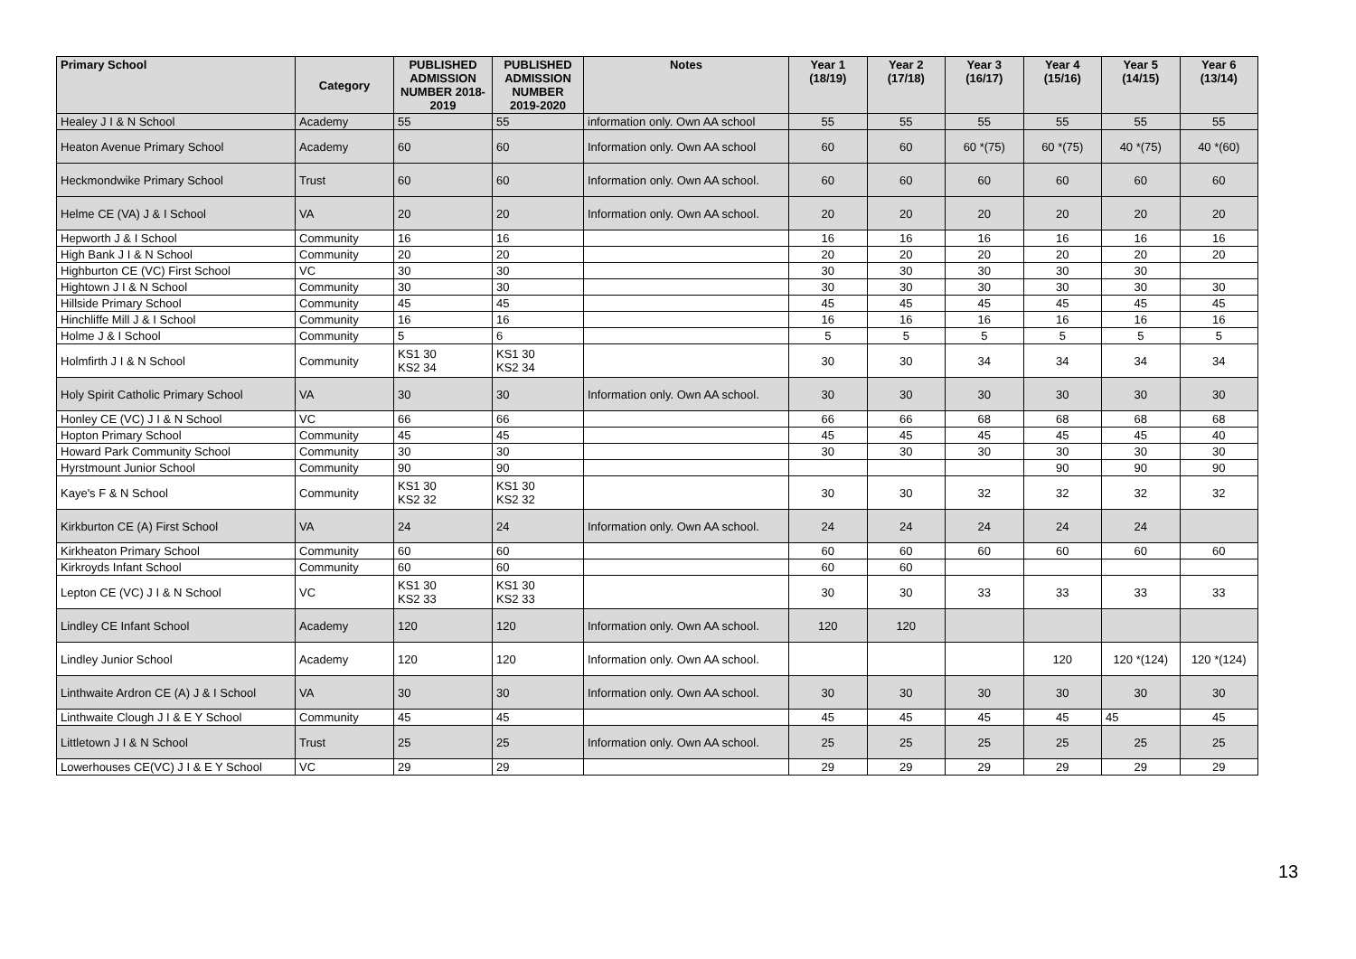| Primary School | Category | PUBLISHED ADMISSION NUMBER 2018-2019 | PUBLISHED ADMISSION NUMBER 2019-2020 | Notes | Year 1 (18/19) | Year 2 (17/18) | Year 3 (16/17) | Year 4 (15/16) | Year 5 (14/15) | Year 6 (13/14) |
| --- | --- | --- | --- | --- | --- | --- | --- | --- | --- | --- |
| Healey J I & N School | Academy | 55 | 55 | information only. Own AA school | 55 | 55 | 55 | 55 | 55 | 55 |
| Heaton Avenue Primary School | Academy | 60 | 60 | Information only. Own AA school | 60 | 60 | 60 *(75) | 60 *(75) | 40 *(75) | 40 *(60) |
| Heckmondwike Primary School | Trust | 60 | 60 | Information only. Own AA school. | 60 | 60 | 60 | 60 | 60 | 60 |
| Helme CE (VA) J & I School | VA | 20 | 20 | Information only. Own AA school. | 20 | 20 | 20 | 20 | 20 | 20 |
| Hepworth J & I School | Community | 16 | 16 | | 16 | 16 | 16 | 16 | 16 | 16 |
| High Bank J I & N School | Community | 20 | 20 | | 20 | 20 | 20 | 20 | 20 | 20 |
| Highburton CE (VC) First School | VC | 30 | 30 | | 30 | 30 | 30 | 30 | 30 | |
| Hightown J I & N School | Community | 30 | 30 | | 30 | 30 | 30 | 30 | 30 | 30 |
| Hillside Primary School | Community | 45 | 45 | | 45 | 45 | 45 | 45 | 45 | 45 |
| Hinchliffe Mill J & I School | Community | 16 | 16 | | 16 | 16 | 16 | 16 | 16 | 16 |
| Holme J & I School | Community | 5 | 6 | | 5 | 5 | 5 | 5 | 5 | 5 |
| Holmfirth J I & N School | Community | KS1 30 KS2 34 | KS1 30 KS2 34 | | 30 | 30 | 34 | 34 | 34 | 34 |
| Holy Spirit Catholic Primary School | VA | 30 | 30 | Information only. Own AA school. | 30 | 30 | 30 | 30 | 30 | 30 |
| Honley CE (VC) J I & N School | VC | 66 | 66 | | 66 | 66 | 68 | 68 | 68 | 68 |
| Hopton Primary School | Community | 45 | 45 | | 45 | 45 | 45 | 45 | 45 | 40 |
| Howard Park Community School | Community | 30 | 30 | | 30 | 30 | 30 | 30 | 30 | 30 |
| Hyrstmount Junior School | Community | 90 | 90 | | | | | 90 | 90 | 90 |
| Kaye's F & N School | Community | KS1 30 KS2 32 | KS1 30 KS2 32 | | 30 | 30 | 32 | 32 | 32 | 32 |
| Kirkburton CE (A) First School | VA | 24 | 24 | Information only. Own AA school. | 24 | 24 | 24 | 24 | 24 | |
| Kirkheaton Primary School | Community | 60 | 60 | | 60 | 60 | 60 | 60 | 60 | 60 |
| Kirkroyds Infant School | Community | 60 | 60 | | 60 | 60 | | | | |
| Lepton CE (VC) J I & N School | VC | KS1 30 KS2 33 | KS1 30 KS2 33 | | 30 | 30 | 33 | 33 | 33 | 33 |
| Lindley CE Infant School | Academy | 120 | 120 | Information only. Own AA school. | 120 | 120 | | | | |
| Lindley Junior School | Academy | 120 | 120 | Information only. Own AA school. | | | | 120 | 120 *(124) | 120 *(124) |
| Linthwaite Ardron CE (A) J & I School | VA | 30 | 30 | Information only. Own AA school. | 30 | 30 | 30 | 30 | 30 | 30 |
| Linthwaite Clough J I & E Y School | Community | 45 | 45 | | 45 | 45 | 45 | 45 | 45 | 45 |
| Littletown J I & N School | Trust | 25 | 25 | Information only. Own AA school. | 25 | 25 | 25 | 25 | 25 | 25 |
| Lowerhouses CE(VC) J I & E Y School | VC | 29 | 29 | | 29 | 29 | 29 | 29 | 29 | 29 |
13